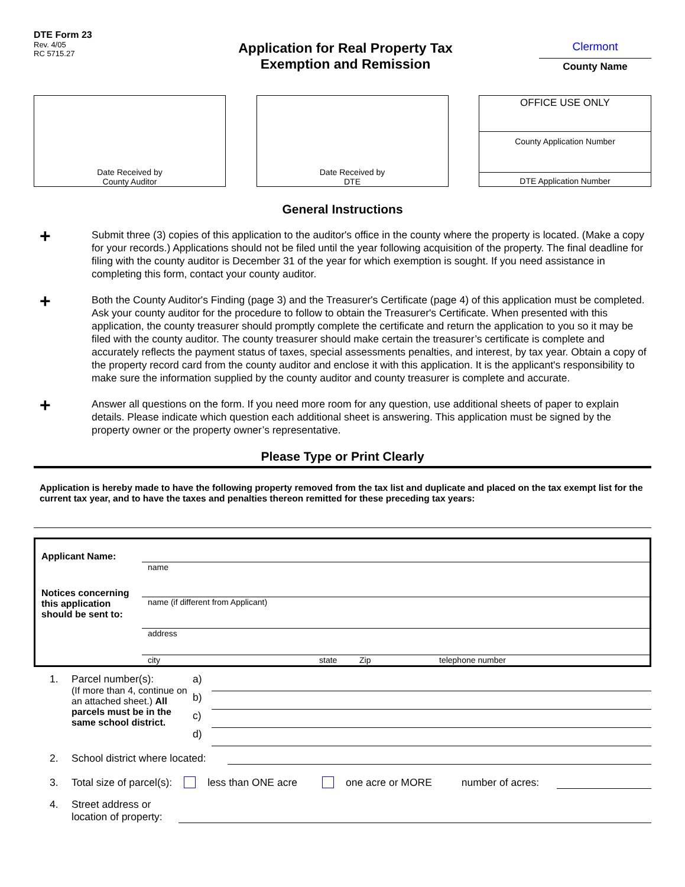DTE Form 23
Rev. 4/05
RC 5715.27
Application for Real Property Tax
Exemption and Remission
Clermont
County Name
Date Received by
County Auditor
Date Received by
DTE
OFFICE USE ONLY
County Application Number
DTE Application Number
General Instructions
+
Submit three (3) copies of this application to the auditor's office in the county where the property is located. (Make a copy for your records.) Applications should not be filed until the year following acquisition of the property. The final deadline for filing with the county auditor is December 31 of the year for which exemption is sought. If you need assistance in completing this form, contact your county auditor.
+
Both the County Auditor's Finding (page 3) and the Treasurer's Certificate (page 4) of this application must be completed. Ask your county auditor for the procedure to follow to obtain the Treasurer's Certificate. When presented with this application, the county treasurer should promptly complete the certificate and return the application to you so it may be filed with the county auditor. The county treasurer should make certain the treasurer’s certificate is complete and accurately reflects the payment status of taxes, special assessments penalties, and interest, by tax year. Obtain a copy of the property record card from the county auditor and enclose it with this application. It is the applicant's responsibility to make sure the information supplied by the county auditor and county treasurer is complete and accurate.
+
Answer all questions on the form. If you need more room for any question, use additional sheets of paper to explain details. Please indicate which question each additional sheet is answering. This application must be signed by the property owner or the property owner’s representative.
Please Type or Print Clearly
Application is hereby made to have the following property removed from the tax list and duplicate and placed on the tax exempt list for the current tax year, and to have the taxes and penalties thereon remitted for these preceding tax years:
Applicant Name:
Notices concerning this application should be sent to:
name
name (if different from Applicant)
address
city state Zip telephone number
1. Parcel number(s):
(If more than 4, continue on an attached sheet.) All parcels must be in the same school district.
a)
b)
c)
d)
2. School district where located:
3. Total size of parcel(s): less than ONE acre one acre or MORE number of acres:
4. Street address or location of property: